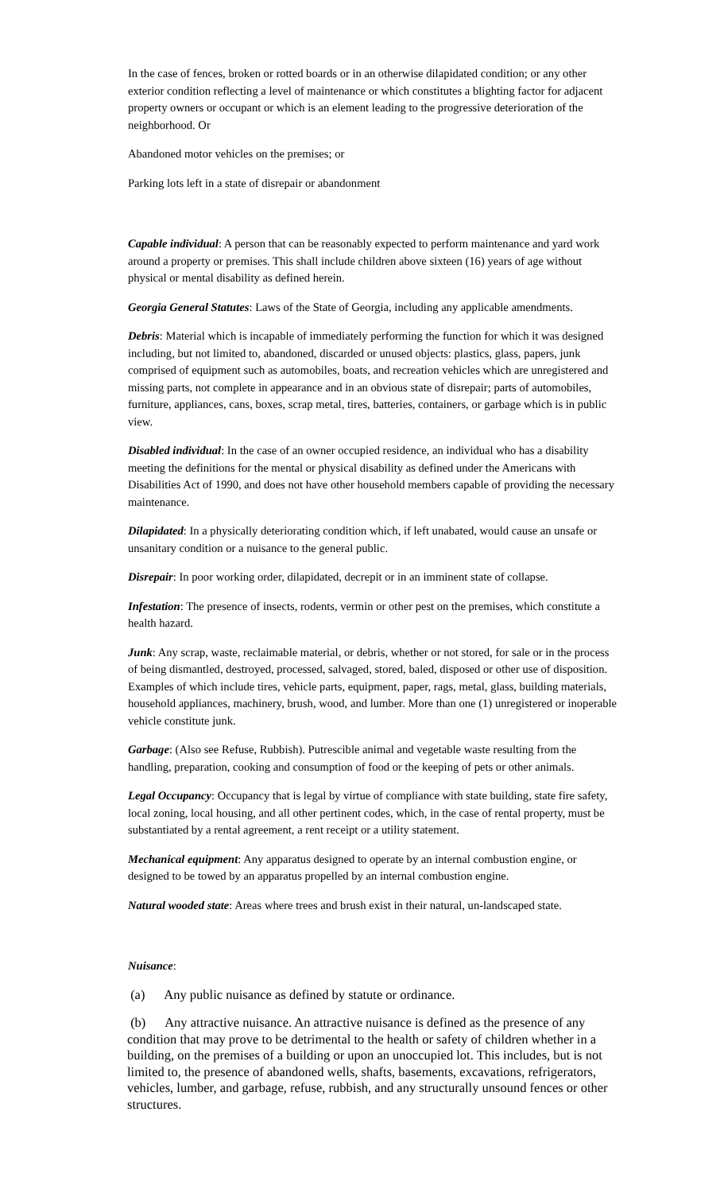In the case of fences, broken or rotted boards or in an otherwise dilapidated condition; or any other exterior condition reflecting a level of maintenance or which constitutes a blighting factor for adjacent property owners or occupant or which is an element leading to the progressive deterioration of the neighborhood. Or
Abandoned motor vehicles on the premises; or
Parking lots left in a state of disrepair or abandonment
Capable individual: A person that can be reasonably expected to perform maintenance and yard work around a property or premises. This shall include children above sixteen (16) years of age without physical or mental disability as defined herein.
Georgia General Statutes: Laws of the State of Georgia, including any applicable amendments.
Debris: Material which is incapable of immediately performing the function for which it was designed including, but not limited to, abandoned, discarded or unused objects: plastics, glass, papers, junk comprised of equipment such as automobiles, boats, and recreation vehicles which are unregistered and missing parts, not complete in appearance and in an obvious state of disrepair; parts of automobiles, furniture, appliances, cans, boxes, scrap metal, tires, batteries, containers, or garbage which is in public view.
Disabled individual: In the case of an owner occupied residence, an individual who has a disability meeting the definitions for the mental or physical disability as defined under the Americans with Disabilities Act of 1990, and does not have other household members capable of providing the necessary maintenance.
Dilapidated: In a physically deteriorating condition which, if left unabated, would cause an unsafe or unsanitary condition or a nuisance to the general public.
Disrepair: In poor working order, dilapidated, decrepit or in an imminent state of collapse.
Infestation: The presence of insects, rodents, vermin or other pest on the premises, which constitute a health hazard.
Junk: Any scrap, waste, reclaimable material, or debris, whether or not stored, for sale or in the process of being dismantled, destroyed, processed, salvaged, stored, baled, disposed or other use of disposition. Examples of which include tires, vehicle parts, equipment, paper, rags, metal, glass, building materials, household appliances, machinery, brush, wood, and lumber. More than one (1) unregistered or inoperable vehicle constitute junk.
Garbage: (Also see Refuse, Rubbish). Putrescible animal and vegetable waste resulting from the handling, preparation, cooking and consumption of food or the keeping of pets or other animals.
Legal Occupancy: Occupancy that is legal by virtue of compliance with state building, state fire safety, local zoning, local housing, and all other pertinent codes, which, in the case of rental property, must be substantiated by a rental agreement, a rent receipt or a utility statement.
Mechanical equipment: Any apparatus designed to operate by an internal combustion engine, or designed to be towed by an apparatus propelled by an internal combustion engine.
Natural wooded state: Areas where trees and brush exist in their natural, un-landscaped state.
Nuisance:
(a) Any public nuisance as defined by statute or ordinance.
(b) Any attractive nuisance. An attractive nuisance is defined as the presence of any condition that may prove to be detrimental to the health or safety of children whether in a building, on the premises of a building or upon an unoccupied lot. This includes, but is not limited to, the presence of abandoned wells, shafts, basements, excavations, refrigerators, vehicles, lumber, and garbage, refuse, rubbish, and any structurally unsound fences or other structures.